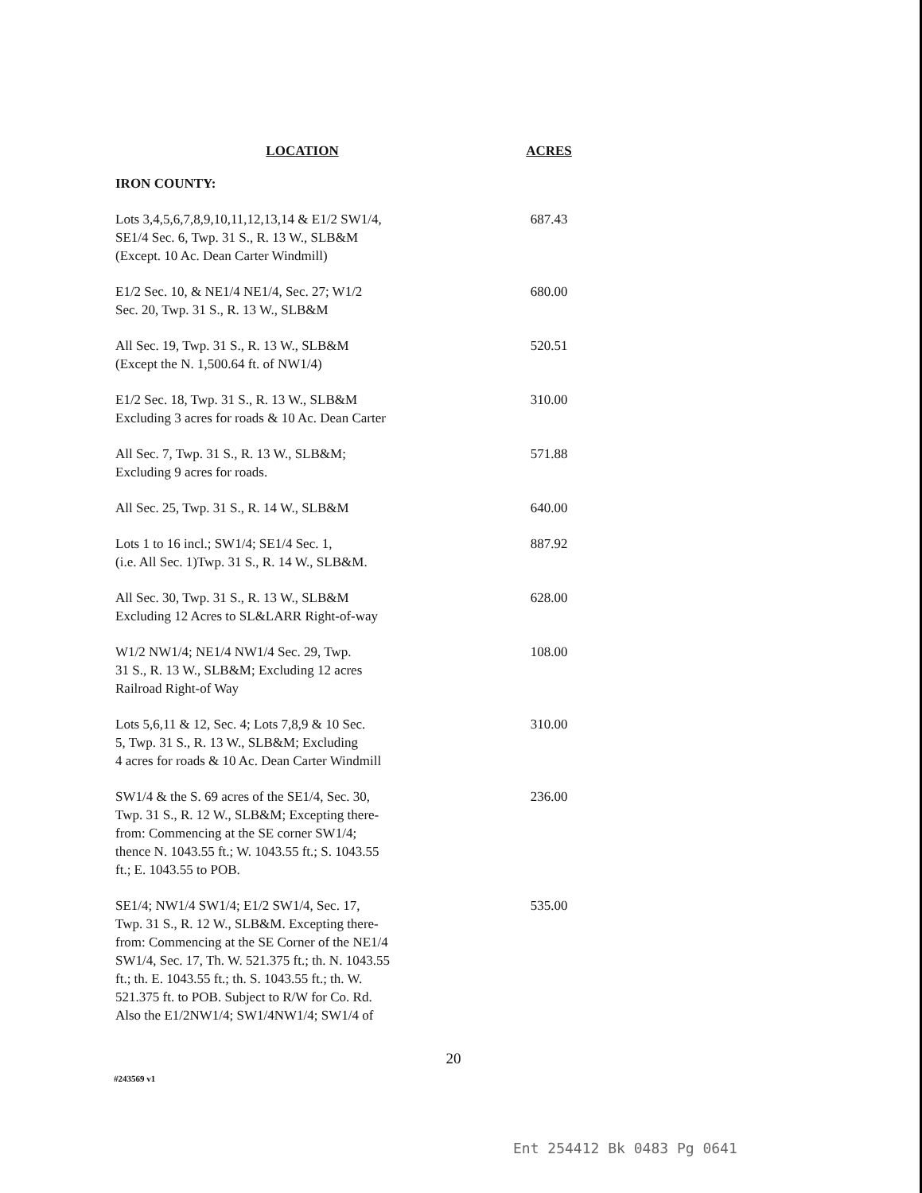| LOCATION | ACRES |
| --- | --- |
| IRON COUNTY: | |
| Lots 3,4,5,6,7,8,9,10,11,12,13,14 & E1/2 SW1/4, SE1/4 Sec. 6, Twp. 31 S., R. 13 W., SLB&M (Except. 10 Ac. Dean Carter Windmill) | 687.43 |
| E1/2 Sec. 10, & NE1/4 NE1/4, Sec. 27; W1/2 Sec. 20, Twp. 31 S., R. 13 W., SLB&M | 680.00 |
| All Sec. 19, Twp. 31 S., R. 13 W., SLB&M (Except the N. 1,500.64 ft. of NW1/4) | 520.51 |
| E1/2 Sec. 18, Twp. 31 S., R. 13 W., SLB&M Excluding 3 acres for roads & 10 Ac. Dean Carter | 310.00 |
| All Sec. 7, Twp. 31 S., R. 13 W., SLB&M; Excluding 9 acres for roads. | 571.88 |
| All Sec. 25, Twp. 31 S., R. 14 W., SLB&M | 640.00 |
| Lots 1 to 16 incl.; SW1/4; SE1/4 Sec. 1, (i.e. All Sec. 1)Twp. 31 S., R. 14 W., SLB&M. | 887.92 |
| All Sec. 30, Twp. 31 S., R. 13 W., SLB&M Excluding 12 Acres to SL&LARR Right-of-way | 628.00 |
| W1/2 NW1/4; NE1/4 NW1/4 Sec. 29, Twp. 31 S., R. 13 W., SLB&M; Excluding 12 acres Railroad Right-of Way | 108.00 |
| Lots 5,6,11 & 12, Sec. 4; Lots 7,8,9 & 10 Sec. 5, Twp. 31 S., R. 13 W., SLB&M; Excluding 4 acres for roads & 10 Ac. Dean Carter Windmill | 310.00 |
| SW1/4 & the S. 69 acres of the SE1/4, Sec. 30, Twp. 31 S., R. 12 W., SLB&M; Excepting there- from: Commencing at the SE corner SW1/4; thence N. 1043.55 ft.; W. 1043.55 ft.; S. 1043.55 ft.; E. 1043.55 to POB. | 236.00 |
| SE1/4; NW1/4 SW1/4; E1/2 SW1/4, Sec. 17, Twp. 31 S., R. 12 W., SLB&M. Excepting there- from: Commencing at the SE Corner of the NE1/4 SW1/4, Sec. 17, Th. W. 521.375 ft.; th. N. 1043.55 ft.; th. E. 1043.55 ft.; th. S. 1043.55 ft.; th. W. 521.375 ft. to POB. Subject to R/W for Co. Rd. Also the E1/2NW1/4; SW1/4NW1/4; SW1/4 of | 535.00 |
20
#243569 v1
Ent 254412 Bk 0483 Pg 0641